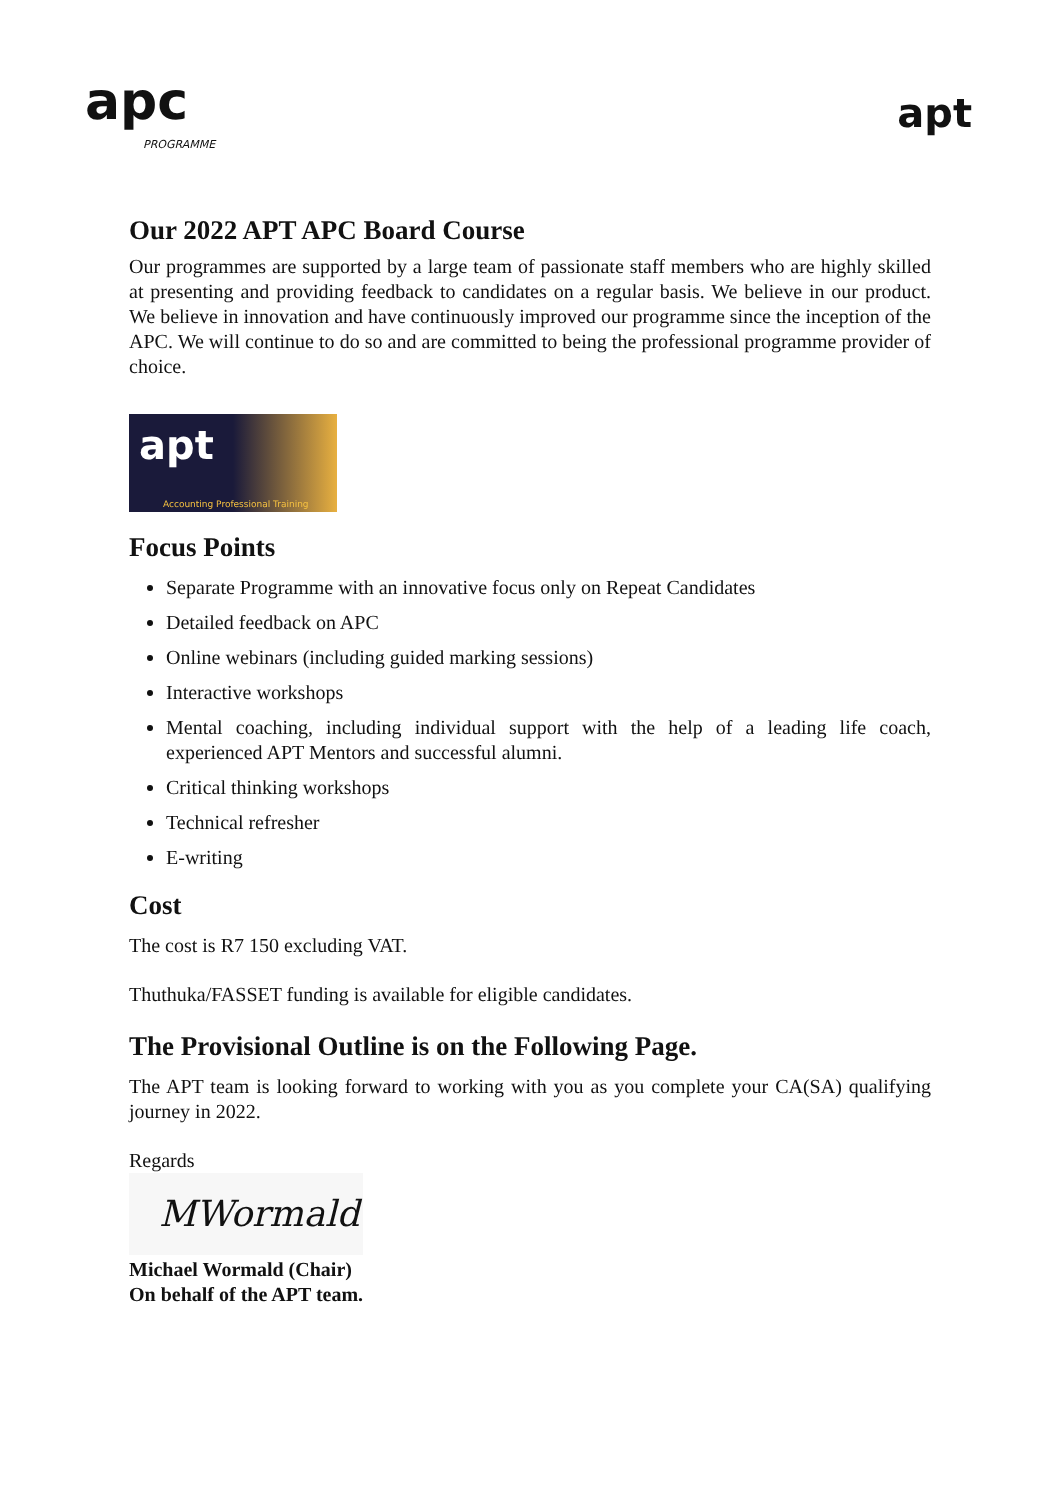apc
PROGRAMME
apt
Our 2022 APT APC Board Course
Our programmes are supported by a large team of passionate staff members who are highly skilled at presenting and providing feedback to candidates on a regular basis. We believe in our product. We believe in innovation and have continuously improved our programme since the inception of the APC. We will continue to do so and are committed to being the professional programme provider of choice.
apt
Accounting Professional Training
Focus Points
Separate Programme with an innovative focus only on Repeat Candidates
Detailed feedback on APC
Online webinars (including guided marking sessions)
Interactive workshops
Mental coaching, including individual support with the help of a leading life coach, experienced APT Mentors and successful alumni.
Critical thinking workshops
Technical refresher
E-writing
Cost
The cost is R7 150 excluding VAT.
Thuthuka/FASSET funding is available for eligible candidates.
The Provisional Outline is on the Following Page.
The APT team is looking forward to working with you as you complete your CA(SA) qualifying journey in 2022.
Regards
MWormald
Michael Wormald (Chair)
On behalf of the APT team.